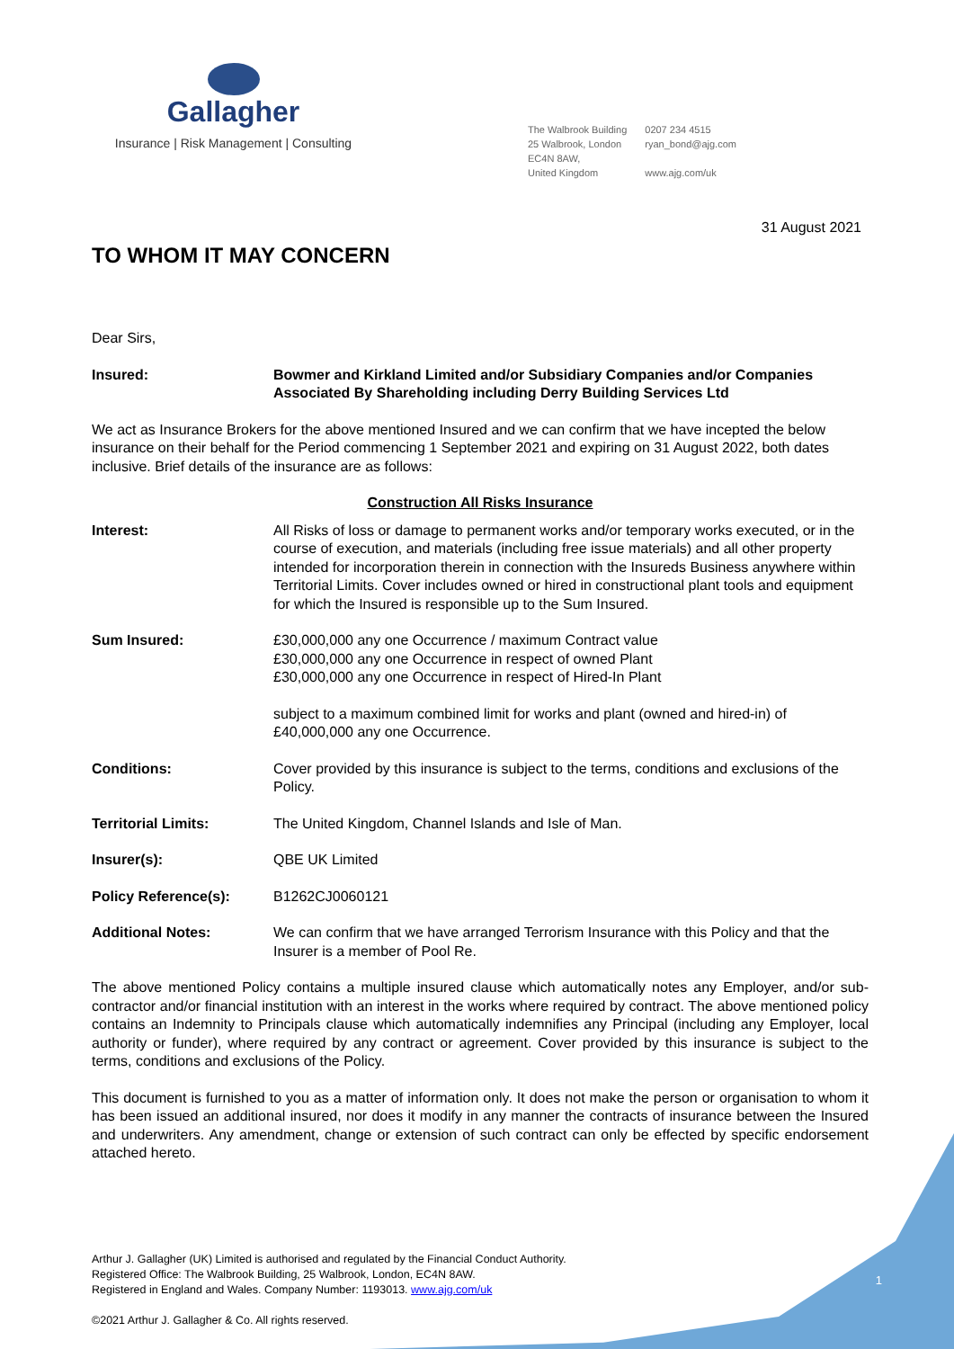Gallagher
Insurance | Risk Management | Consulting
The Walbrook Building
25 Walbrook, London
EC4N 8AW,
United Kingdom
0207 234 4515
ryan_bond@ajg.com
www.ajg.com/uk
31 August 2021
TO WHOM IT MAY CONCERN
Dear Sirs,
Insured: Bowmer and Kirkland Limited and/or Subsidiary Companies and/or Companies Associated By Shareholding including Derry Building Services Ltd
We act as Insurance Brokers for the above mentioned Insured and we can confirm that we have incepted the below insurance on their behalf for the Period commencing 1 September 2021 and expiring on 31 August 2022, both dates inclusive. Brief details of the insurance are as follows:
Construction All Risks Insurance
Interest: All Risks of loss or damage to permanent works and/or temporary works executed, or in the course of execution, and materials (including free issue materials) and all other property intended for incorporation therein in connection with the Insureds Business anywhere within Territorial Limits. Cover includes owned or hired in constructional plant tools and equipment for which the Insured is responsible up to the Sum Insured.
Sum Insured: £30,000,000 any one Occurrence / maximum Contract value
£30,000,000 any one Occurrence in respect of owned Plant
£30,000,000 any one Occurrence in respect of Hired-In Plant
subject to a maximum combined limit for works and plant (owned and hired-in) of £40,000,000 any one Occurrence.
Conditions: Cover provided by this insurance is subject to the terms, conditions and exclusions of the Policy.
Territorial Limits: The United Kingdom, Channel Islands and Isle of Man.
Insurer(s): QBE UK Limited
Policy Reference(s): B1262CJ0060121
Additional Notes: We can confirm that we have arranged Terrorism Insurance with this Policy and that the Insurer is a member of Pool Re.
The above mentioned Policy contains a multiple insured clause which automatically notes any Employer, and/or sub-contractor and/or financial institution with an interest in the works where required by contract. The above mentioned policy contains an Indemnity to Principals clause which automatically indemnifies any Principal (including any Employer, local authority or funder), where required by any contract or agreement. Cover provided by this insurance is subject to the terms, conditions and exclusions of the Policy.
This document is furnished to you as a matter of information only. It does not make the person or organisation to whom it has been issued an additional insured, nor does it modify in any manner the contracts of insurance between the Insured and underwriters. Any amendment, change or extension of such contract can only be effected by specific endorsement attached hereto.
Arthur J. Gallagher (UK) Limited is authorised and regulated by the Financial Conduct Authority.
Registered Office: The Walbrook Building, 25 Walbrook, London, EC4N 8AW.
Registered in England and Wales. Company Number: 1193013. www.ajg.com/uk
©2021 Arthur J. Gallagher & Co. All rights reserved.
1